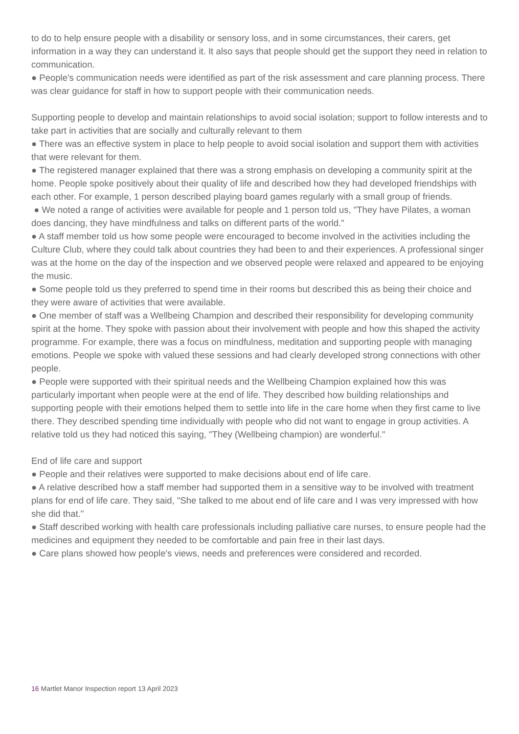to do to help ensure people with a disability or sensory loss, and in some circumstances, their carers, get information in a way they can understand it. It also says that people should get the support they need in relation to communication.
● People's communication needs were identified as part of the risk assessment and care planning process. There was clear guidance for staff in how to support people with their communication needs.
Supporting people to develop and maintain relationships to avoid social isolation; support to follow interests and to take part in activities that are socially and culturally relevant to them
● There was an effective system in place to help people to avoid social isolation and support them with activities that were relevant for them.
● The registered manager explained that there was a strong emphasis on developing a community spirit at the home. People spoke positively about their quality of life and described how they had developed friendships with each other. For example, 1 person described playing board games regularly with a small group of friends.
● We noted a range of activities were available for people and 1 person told us, "They have Pilates, a woman does dancing, they have mindfulness and talks on different parts of the world."
● A staff member told us how some people were encouraged to become involved in the activities including the Culture Club, where they could talk about countries they had been to and their experiences. A professional singer was at the home on the day of the inspection and we observed people were relaxed and appeared to be enjoying the music.
● Some people told us they preferred to spend time in their rooms but described this as being their choice and they were aware of activities that were available.
● One member of staff was a Wellbeing Champion and described their responsibility for developing community spirit at the home. They spoke with passion about their involvement with people and how this shaped the activity programme. For example, there was a focus on mindfulness, meditation and supporting people with managing emotions. People we spoke with valued these sessions and had clearly developed strong connections with other people.
● People were supported with their spiritual needs and the Wellbeing Champion explained how this was particularly important when people were at the end of life. They described how building relationships and supporting people with their emotions helped them to settle into life in the care home when they first came to live there. They described spending time individually with people who did not want to engage in group activities. A relative told us they had noticed this saying, "They (Wellbeing champion) are wonderful."
End of life care and support
● People and their relatives were supported to make decisions about end of life care.
● A relative described how a staff member had supported them in a sensitive way to be involved with treatment plans for end of life care. They said, "She talked to me about end of life care and I was very impressed with how she did that."
● Staff described working with health care professionals including palliative care nurses, to ensure people had the medicines and equipment they needed to be comfortable and pain free in their last days.
● Care plans showed how people's views, needs and preferences were considered and recorded.
16 Martlet Manor Inspection report 13 April 2023